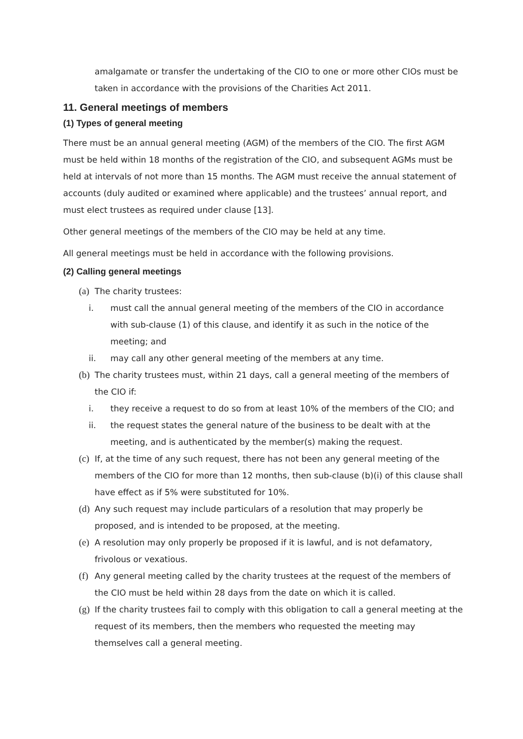amalgamate or transfer the undertaking of the CIO to one or more other CIOs must be taken in accordance with the provisions of the Charities Act 2011.
11. General meetings of members
(1) Types of general meeting
There must be an annual general meeting (AGM) of the members of the CIO. The first AGM must be held within 18 months of the registration of the CIO, and subsequent AGMs must be held at intervals of not more than 15 months. The AGM must receive the annual statement of accounts (duly audited or examined where applicable) and the trustees’ annual report, and must elect trustees as required under clause [13].
Other general meetings of the members of the CIO may be held at any time.
All general meetings must be held in accordance with the following provisions.
(2) Calling general meetings
(a) The charity trustees:
i. must call the annual general meeting of the members of the CIO in accordance with sub-clause (1) of this clause, and identify it as such in the notice of the meeting; and
ii. may call any other general meeting of the members at any time.
(b) The charity trustees must, within 21 days, call a general meeting of the members of the CIO if:
i. they receive a request to do so from at least 10% of the members of the CIO; and
ii. the request states the general nature of the business to be dealt with at the meeting, and is authenticated by the member(s) making the request.
(c) If, at the time of any such request, there has not been any general meeting of the members of the CIO for more than 12 months, then sub-clause (b)(i) of this clause shall have effect as if 5% were substituted for 10%.
(d) Any such request may include particulars of a resolution that may properly be proposed, and is intended to be proposed, at the meeting.
(e) A resolution may only properly be proposed if it is lawful, and is not defamatory, frivolous or vexatious.
(f) Any general meeting called by the charity trustees at the request of the members of the CIO must be held within 28 days from the date on which it is called.
(g) If the charity trustees fail to comply with this obligation to call a general meeting at the request of its members, then the members who requested the meeting may themselves call a general meeting.